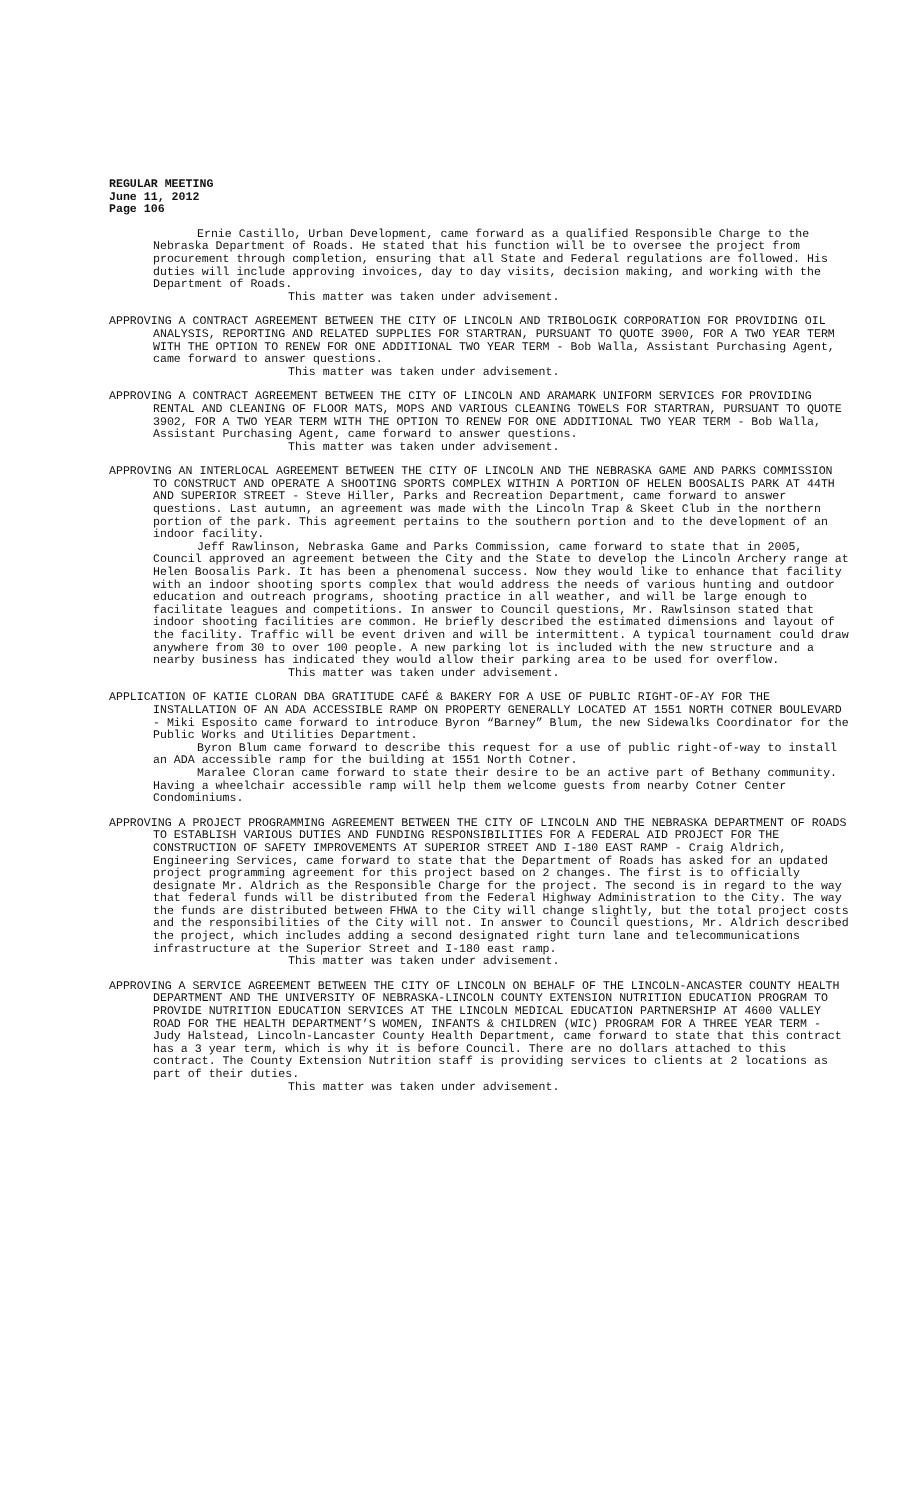REGULAR MEETING
June 11, 2012
Page 106
Ernie Castillo, Urban Development, came forward as a qualified Responsible Charge to the Nebraska Department of Roads. He stated that his function will be to oversee the project from procurement through completion, ensuring that all State and Federal regulations are followed. His duties will include approving invoices, day to day visits, decision making, and working with the Department of Roads.
This matter was taken under advisement.
APPROVING A CONTRACT AGREEMENT BETWEEN THE CITY OF LINCOLN AND TRIBOLOGIK CORPORATION FOR PROVIDING OIL ANALYSIS, REPORTING AND RELATED SUPPLIES FOR STARTRAN, PURSUANT TO QUOTE 3900, FOR A TWO YEAR TERM WITH THE OPTION TO RENEW FOR ONE ADDITIONAL TWO YEAR TERM - Bob Walla, Assistant Purchasing Agent, came forward to answer questions.
This matter was taken under advisement.
APPROVING A CONTRACT AGREEMENT BETWEEN THE CITY OF LINCOLN AND ARAMARK UNIFORM SERVICES FOR PROVIDING RENTAL AND CLEANING OF FLOOR MATS, MOPS AND VARIOUS CLEANING TOWELS FOR STARTRAN, PURSUANT TO QUOTE 3902, FOR A TWO YEAR TERM WITH THE OPTION TO RENEW FOR ONE ADDITIONAL TWO YEAR TERM - Bob Walla, Assistant Purchasing Agent, came forward to answer questions.
This matter was taken under advisement.
APPROVING AN INTERLOCAL AGREEMENT BETWEEN THE CITY OF LINCOLN AND THE NEBRASKA GAME AND PARKS COMMISSION TO CONSTRUCT AND OPERATE A SHOOTING SPORTS COMPLEX WITHIN A PORTION OF HELEN BOOSALIS PARK AT 44TH AND SUPERIOR STREET - Steve Hiller, Parks and Recreation Department, came forward to answer questions. Last autumn, an agreement was made with the Lincoln Trap & Skeet Club in the northern portion of the park. This agreement pertains to the southern portion and to the development of an indoor facility.
Jeff Rawlinson, Nebraska Game and Parks Commission, came forward to state that in 2005, Council approved an agreement between the City and the State to develop the Lincoln Archery range at Helen Boosalis Park. It has been a phenomenal success. Now they would like to enhance that facility with an indoor shooting sports complex that would address the needs of various hunting and outdoor education and outreach programs, shooting practice in all weather, and will be large enough to facilitate leagues and competitions. In answer to Council questions, Mr. Rawlsinson stated that indoor shooting facilities are common. He briefly described the estimated dimensions and layout of the facility. Traffic will be event driven and will be intermittent. A typical tournament could draw anywhere from 30 to over 100 people. A new parking lot is included with the new structure and a nearby business has indicated they would allow their parking area to be used for overflow.
This matter was taken under advisement.
APPLICATION OF KATIE CLORAN DBA GRATITUDE CAFÉ & BAKERY FOR A USE OF PUBLIC RIGHT-OF-AY FOR THE INSTALLATION OF AN ADA ACCESSIBLE RAMP ON PROPERTY GENERALLY LOCATED AT 1551 NORTH COTNER BOULEVARD - Miki Esposito came forward to introduce Byron “Barney” Blum, the new Sidewalks Coordinator for the Public Works and Utilities Department.
Byron Blum came forward to describe this request for a use of public right-of-way to install an ADA accessible ramp for the building at 1551 North Cotner.
Maralee Cloran came forward to state their desire to be an active part of Bethany community. Having a wheelchair accessible ramp will help them welcome guests from nearby Cotner Center Condominiums.
APPROVING A PROJECT PROGRAMMING AGREEMENT BETWEEN THE CITY OF LINCOLN AND THE NEBRASKA DEPARTMENT OF ROADS TO ESTABLISH VARIOUS DUTIES AND FUNDING RESPONSIBILITIES FOR A FEDERAL AID PROJECT FOR THE CONSTRUCTION OF SAFETY IMPROVEMENTS AT SUPERIOR STREET AND I-180 EAST RAMP - Craig Aldrich, Engineering Services, came forward to state that the Department of Roads has asked for an updated project programming agreement for this project based on 2 changes. The first is to officially designate Mr. Aldrich as the Responsible Charge for the project. The second is in regard to the way that federal funds will be distributed from the Federal Highway Administration to the City. The way the funds are distributed between FHWA to the City will change slightly, but the total project costs and the responsibilities of the City will not. In answer to Council questions, Mr. Aldrich described the project, which includes adding a second designated right turn lane and telecommunications infrastructure at the Superior Street and I-180 east ramp.
This matter was taken under advisement.
APPROVING A SERVICE AGREEMENT BETWEEN THE CITY OF LINCOLN ON BEHALF OF THE LINCOLN-ANCASTER COUNTY HEALTH DEPARTMENT AND THE UNIVERSITY OF NEBRASKA-LINCOLN COUNTY EXTENSION NUTRITION EDUCATION PROGRAM TO PROVIDE NUTRITION EDUCATION SERVICES AT THE LINCOLN MEDICAL EDUCATION PARTNERSHIP AT 4600 VALLEY ROAD FOR THE HEALTH DEPARTMENT’S WOMEN, INFANTS & CHILDREN (WIC) PROGRAM FOR A THREE YEAR TERM - Judy Halstead, Lincoln-Lancaster County Health Department, came forward to state that this contract has a 3 year term, which is why it is before Council. There are no dollars attached to this contract. The County Extension Nutrition staff is providing services to clients at 2 locations as part of their duties.
This matter was taken under advisement.